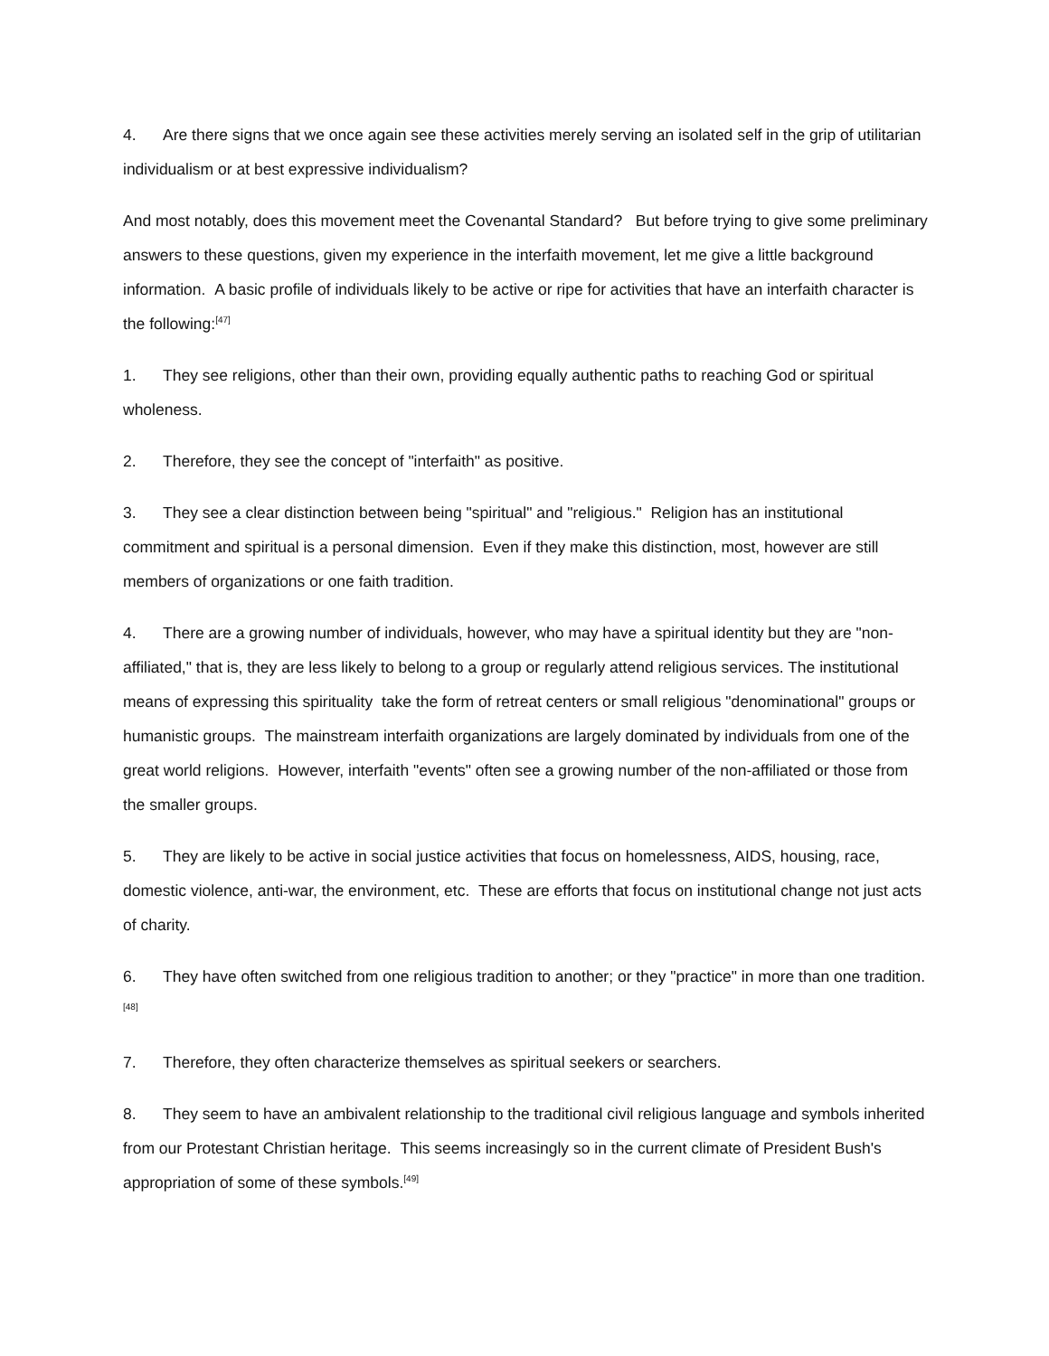4. Are there signs that we once again see these activities merely serving an isolated self in the grip of utilitarian individualism or at best expressive individualism?
And most notably, does this movement meet the Covenantal Standard? But before trying to give some preliminary answers to these questions, given my experience in the interfaith movement, let me give a little background information. A basic profile of individuals likely to be active or ripe for activities that have an interfaith character is the following:<sup>[47]</sup>
1. They see religions, other than their own, providing equally authentic paths to reaching God or spiritual wholeness.
2. Therefore, they see the concept of "interfaith" as positive.
3. They see a clear distinction between being "spiritual" and "religious." Religion has an institutional commitment and spiritual is a personal dimension. Even if they make this distinction, most, however are still members of organizations or one faith tradition.
4. There are a growing number of individuals, however, who may have a spiritual identity but they are "non-affiliated," that is, they are less likely to belong to a group or regularly attend religious services. The institutional means of expressing this spirituality take the form of retreat centers or small religious "denominational" groups or humanistic groups. The mainstream interfaith organizations are largely dominated by individuals from one of the great world religions. However, interfaith "events" often see a growing number of the non-affiliated or those from the smaller groups.
5. They are likely to be active in social justice activities that focus on homelessness, AIDS, housing, race, domestic violence, anti-war, the environment, etc. These are efforts that focus on institutional change not just acts of charity.
6. They have often switched from one religious tradition to another; or they "practice" in more than one tradition.<sup>[48]</sup>
7. Therefore, they often characterize themselves as spiritual seekers or searchers.
8. They seem to have an ambivalent relationship to the traditional civil religious language and symbols inherited from our Protestant Christian heritage. This seems increasingly so in the current climate of President Bush's appropriation of some of these symbols.<sup>[49]</sup>